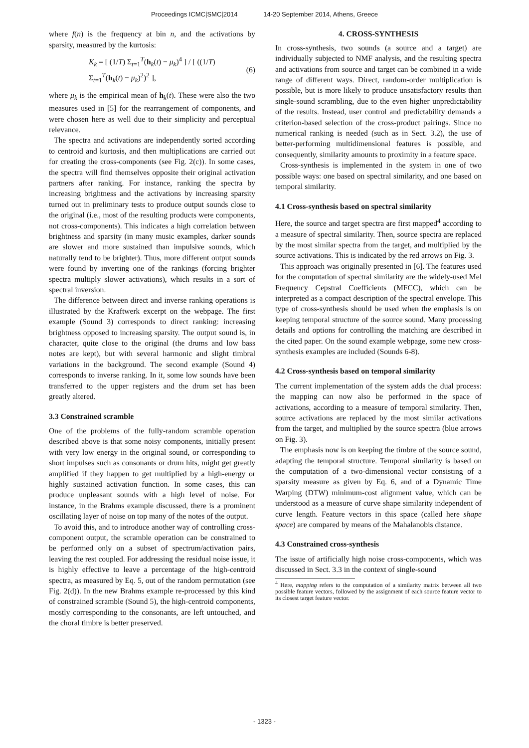Proceedings ICMC|SMC|2014 14-20 September 2014, Athens, Greece
where f(n) is the frequency at bin n, and the activations by sparsity, measured by the kurtosis:
K<sub>k</sub> = [ (1/T) Σ<sub>t=1</sub><sup>T</sup>(h<sub>k</sub>(t) − μ<sub>k</sub>)<sup>4</sup> ] / [ ((1/T) Σ<sub>t=1</sub><sup>T</sup>(h<sub>k</sub>(t) − μ<sub>k</sub>)<sup>2</sup>)<sup>2</sup> ], (6)
where μ<sub>k</sub> is the empirical mean of h<sub>k</sub>(t). These were also the two measures used in [5] for the rearrangement of components, and were chosen here as well due to their simplicity and perceptual relevance.
The spectra and activations are independently sorted according to centroid and kurtosis, and then multiplications are carried out for creating the cross-components (see Fig. 2(c)). In some cases, the spectra will find themselves opposite their original activation partners after ranking. For instance, ranking the spectra by increasing brightness and the activations by increasing sparsity turned out in preliminary tests to produce output sounds close to the original (i.e., most of the resulting products were components, not cross-components). This indicates a high correlation between brightness and sparsity (in many music examples, darker sounds are slower and more sustained than impulsive sounds, which naturally tend to be brighter). Thus, more different output sounds were found by inverting one of the rankings (forcing brighter spectra multiply slower activations), which results in a sort of spectral inversion.
The difference between direct and inverse ranking operations is illustrated by the Kraftwerk excerpt on the webpage. The first example (Sound 3) corresponds to direct ranking: increasing brightness opposed to increasing sparsity. The output sound is, in character, quite close to the original (the drums and low bass notes are kept), but with several harmonic and slight timbral variations in the background. The second example (Sound 4) corresponds to inverse ranking. In it, some low sounds have been transferred to the upper registers and the drum set has been greatly altered.
3.3 Constrained scramble
One of the problems of the fully-random scramble operation described above is that some noisy components, initially present with very low energy in the original sound, or corresponding to short impulses such as consonants or drum hits, might get greatly amplified if they happen to get multiplied by a high-energy or highly sustained activation function. In some cases, this can produce unpleasant sounds with a high level of noise. For instance, in the Brahms example discussed, there is a prominent oscillating layer of noise on top many of the notes of the output.
To avoid this, and to introduce another way of controlling cross-component output, the scramble operation can be constrained to be performed only on a subset of spectrum/activation pairs, leaving the rest coupled. For addressing the residual noise issue, it is highly effective to leave a percentage of the high-centroid spectra, as measured by Eq. 5, out of the random permutation (see Fig. 2(d)). In the new Brahms example re-processed by this kind of constrained scramble (Sound 5), the high-centroid components, mostly corresponding to the consonants, are left untouched, and the choral timbre is better preserved.
4. CROSS-SYNTHESIS
In cross-synthesis, two sounds (a source and a target) are individually subjected to NMF analysis, and the resulting spectra and activations from source and target can be combined in a wide range of different ways. Direct, random-order multiplication is possible, but is more likely to produce unsatisfactory results than single-sound scrambling, due to the even higher unpredictability of the results. Instead, user control and predictability demands a criterion-based selection of the cross-product pairings. Since no numerical ranking is needed (such as in Sect. 3.2), the use of better-performing multidimensional features is possible, and consequently, similarity amounts to proximity in a feature space.
Cross-synthesis is implemented in the system in one of two possible ways: one based on spectral similarity, and one based on temporal similarity.
4.1 Cross-synthesis based on spectral similarity
Here, the source and target spectra are first mapped<sup>4</sup> according to a measure of spectral similarity. Then, source spectra are replaced by the most similar spectra from the target, and multiplied by the source activations. This is indicated by the red arrows on Fig. 3.
This approach was originally presented in [6]. The features used for the computation of spectral similarity are the widely-used Mel Frequency Cepstral Coefficients (MFCC), which can be interpreted as a compact description of the spectral envelope. This type of cross-synthesis should be used when the emphasis is on keeping temporal structure of the source sound. Many processing details and options for controlling the matching are described in the cited paper. On the sound example webpage, some new cross-synthesis examples are included (Sounds 6-8).
4.2 Cross-synthesis based on temporal similarity
The current implementation of the system adds the dual process: the mapping can now also be performed in the space of activations, according to a measure of temporal similarity. Then, source activations are replaced by the most similar activations from the target, and multiplied by the source spectra (blue arrows on Fig. 3).
The emphasis now is on keeping the timbre of the source sound, adapting the temporal structure. Temporal similarity is based on the computation of a two-dimensional vector consisting of a sparsity measure as given by Eq. 6, and of a Dynamic Time Warping (DTW) minimum-cost alignment value, which can be understood as a measure of curve shape similarity independent of curve length. Feature vectors in this space (called here shape space) are compared by means of the Mahalanobis distance.
4.3 Constrained cross-synthesis
The issue of artificially high noise cross-components, which was discussed in Sect. 3.3 in the context of single-sound
<sup>4</sup> Here, mapping refers to the computation of a similarity matrix between all two possible feature vectors, followed by the assignment of each source feature vector to its closest target feature vector.
- 1323 -